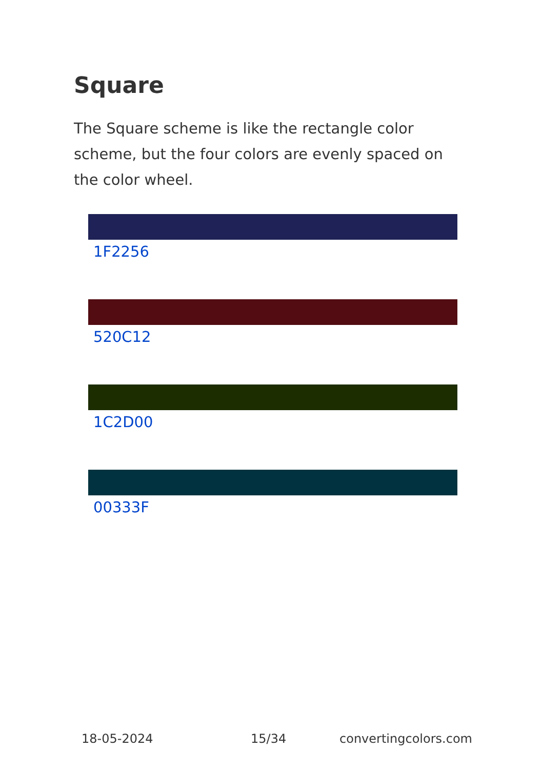Square
The Square scheme is like the rectangle color scheme, but the four colors are evenly spaced on the color wheel.
1F2256
520C12
1C2D00
00333F
18-05-2024 15/34 convertingcolors.com